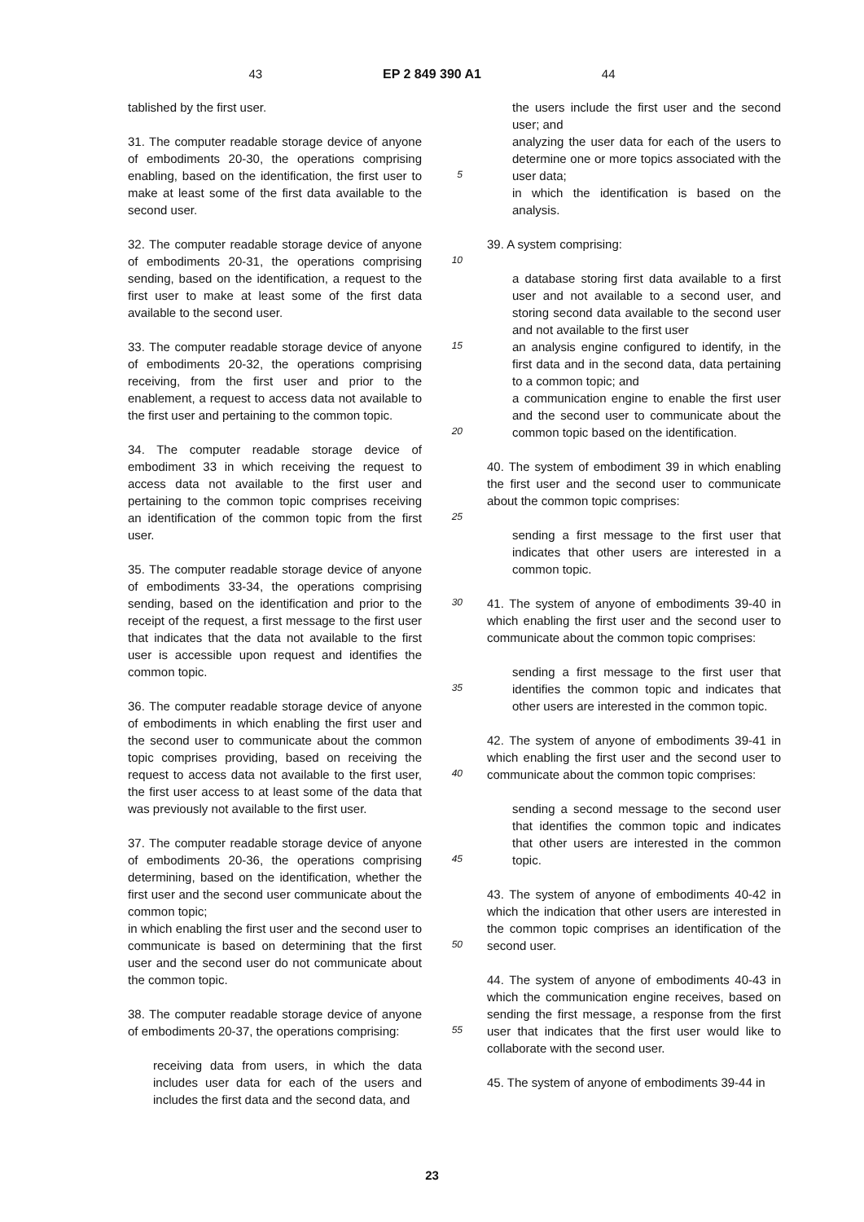43 EP 2 849 390 A1 44
tablished by the first user.
31. The computer readable storage device of anyone of embodiments 20-30, the operations comprising enabling, based on the identification, the first user to make at least some of the first data available to the second user.
32. The computer readable storage device of anyone of embodiments 20-31, the operations comprising sending, based on the identification, a request to the first user to make at least some of the first data available to the second user.
33. The computer readable storage device of anyone of embodiments 20-32, the operations comprising receiving, from the first user and prior to the enablement, a request to access data not available to the first user and pertaining to the common topic.
34. The computer readable storage device of embodiment 33 in which receiving the request to access data not available to the first user and pertaining to the common topic comprises receiving an identification of the common topic from the first user.
35. The computer readable storage device of anyone of embodiments 33-34, the operations comprising sending, based on the identification and prior to the receipt of the request, a first message to the first user that indicates that the data not available to the first user is accessible upon request and identifies the common topic.
36. The computer readable storage device of anyone of embodiments in which enabling the first user and the second user to communicate about the common topic comprises providing, based on receiving the request to access data not available to the first user, the first user access to at least some of the data that was previously not available to the first user.
37. The computer readable storage device of anyone of embodiments 20-36, the operations comprising determining, based on the identification, whether the first user and the second user communicate about the common topic;
in which enabling the first user and the second user to communicate is based on determining that the first user and the second user do not communicate about the common topic.
38. The computer readable storage device of anyone of embodiments 20-37, the operations comprising:
receiving data from users, in which the data includes user data for each of the users and includes the first data and the second data, and
5
10
15
20
25
30
35
40
45
50
55
the users include the first user and the second user; and
analyzing the user data for each of the users to determine one or more topics associated with the user data;
in which the identification is based on the analysis.
39. A system comprising:
a database storing first data available to a first user and not available to a second user, and storing second data available to the second user and not available to the first user
an analysis engine configured to identify, in the first data and in the second data, data pertaining to a common topic; and
a communication engine to enable the first user and the second user to communicate about the common topic based on the identification.
40. The system of embodiment 39 in which enabling the first user and the second user to communicate about the common topic comprises:
sending a first message to the first user that indicates that other users are interested in a common topic.
41. The system of anyone of embodiments 39-40 in which enabling the first user and the second user to communicate about the common topic comprises:
sending a first message to the first user that identifies the common topic and indicates that other users are interested in the common topic.
42. The system of anyone of embodiments 39-41 in which enabling the first user and the second user to communicate about the common topic comprises:
sending a second message to the second user that identifies the common topic and indicates that other users are interested in the common topic.
43. The system of anyone of embodiments 40-42 in which the indication that other users are interested in the common topic comprises an identification of the second user.
44. The system of anyone of embodiments 40-43 in which the communication engine receives, based on sending the first message, a response from the first user that indicates that the first user would like to collaborate with the second user.
45. The system of anyone of embodiments 39-44 in
23